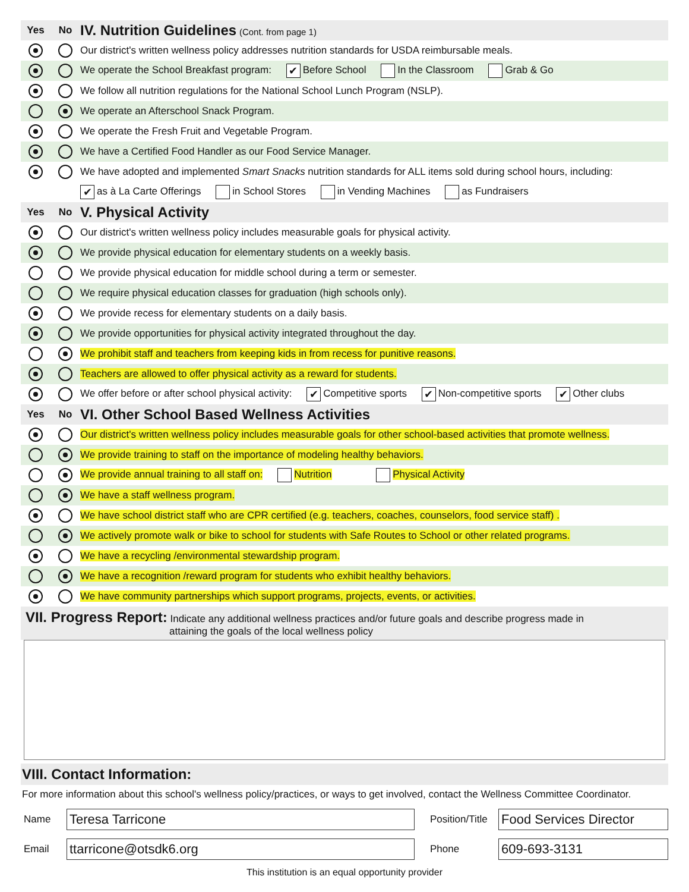| Yes | No | IV. Nutrition Guidelines (Cont. from page 1) |
| | | Our district's written wellness policy addresses nutrition standards for USDA reimbursable meals. |
| | | We operate the School Breakfast program: ✔ Before School In the Classroom Grab & Go |
| | | We follow all nutrition regulations for the National School Lunch Program (NSLP). |
| | | We operate an Afterschool Snack Program. |
| | | We operate the Fresh Fruit and Vegetable Program. |
| | | We have a Certified Food Handler as our Food Service Manager. |
| | | We have adopted and implemented Smart Snacks nutrition standards for ALL items sold during school hours, including: |
| | | ✔ as à La Carte Offerings in School Stores in Vending Machines as Fundraisers |
| Yes | No | V. Physical Activity |
| | | Our district's written wellness policy includes measurable goals for physical activity. |
| | | We provide physical education for elementary students on a weekly basis. |
| | | We provide physical education for middle school during a term or semester. |
| | | We require physical education classes for graduation (high schools only). |
| | | We provide recess for elementary students on a daily basis. |
| | | We provide opportunities for physical activity integrated throughout the day. |
| | | We prohibit staff and teachers from keeping kids in from recess for punitive reasons. |
| | | Teachers are allowed to offer physical activity as a reward for students. |
| | | We offer before or after school physical activity: ✔ Competitive sports ✔ Non-competitive sports ✔ Other clubs |
| Yes | No | VI. Other School Based Wellness Activities |
| | | Our district's written wellness policy includes measurable goals for other school-based activities that promote wellness. |
| | | We provide training to staff on the importance of modeling healthy behaviors. |
| | | We provide annual training to all staff on: Nutrition Physical Activity |
| | | We have a staff wellness program. |
| | | We have school district staff who are CPR certified (e.g. teachers, coaches, counselors, food service staff) . |
| | | We actively promote walk or bike to school for students with Safe Routes to School or other related programs. |
| | | We have a recycling /environmental stewardship program. |
| | | We have a recognition /reward program for students who exhibit healthy behaviors. |
| | | We have community partnerships which support programs, projects, events, or activities. |
VII. Progress Report:
Indicate any additional wellness practices and/or future goals and describe progress made in
attaining the goals of the local wellness policy
VIII. Contact Information:
For more information about this school's wellness policy/practices, or ways to get involved, contact the Wellness Committee Coordinator.
Name
Teresa Tarricone
Position/Title
Food Services Director
Email
ttarricone@otsdk6.org
Phone
609-693-3131
This institution is an equal opportunity provider